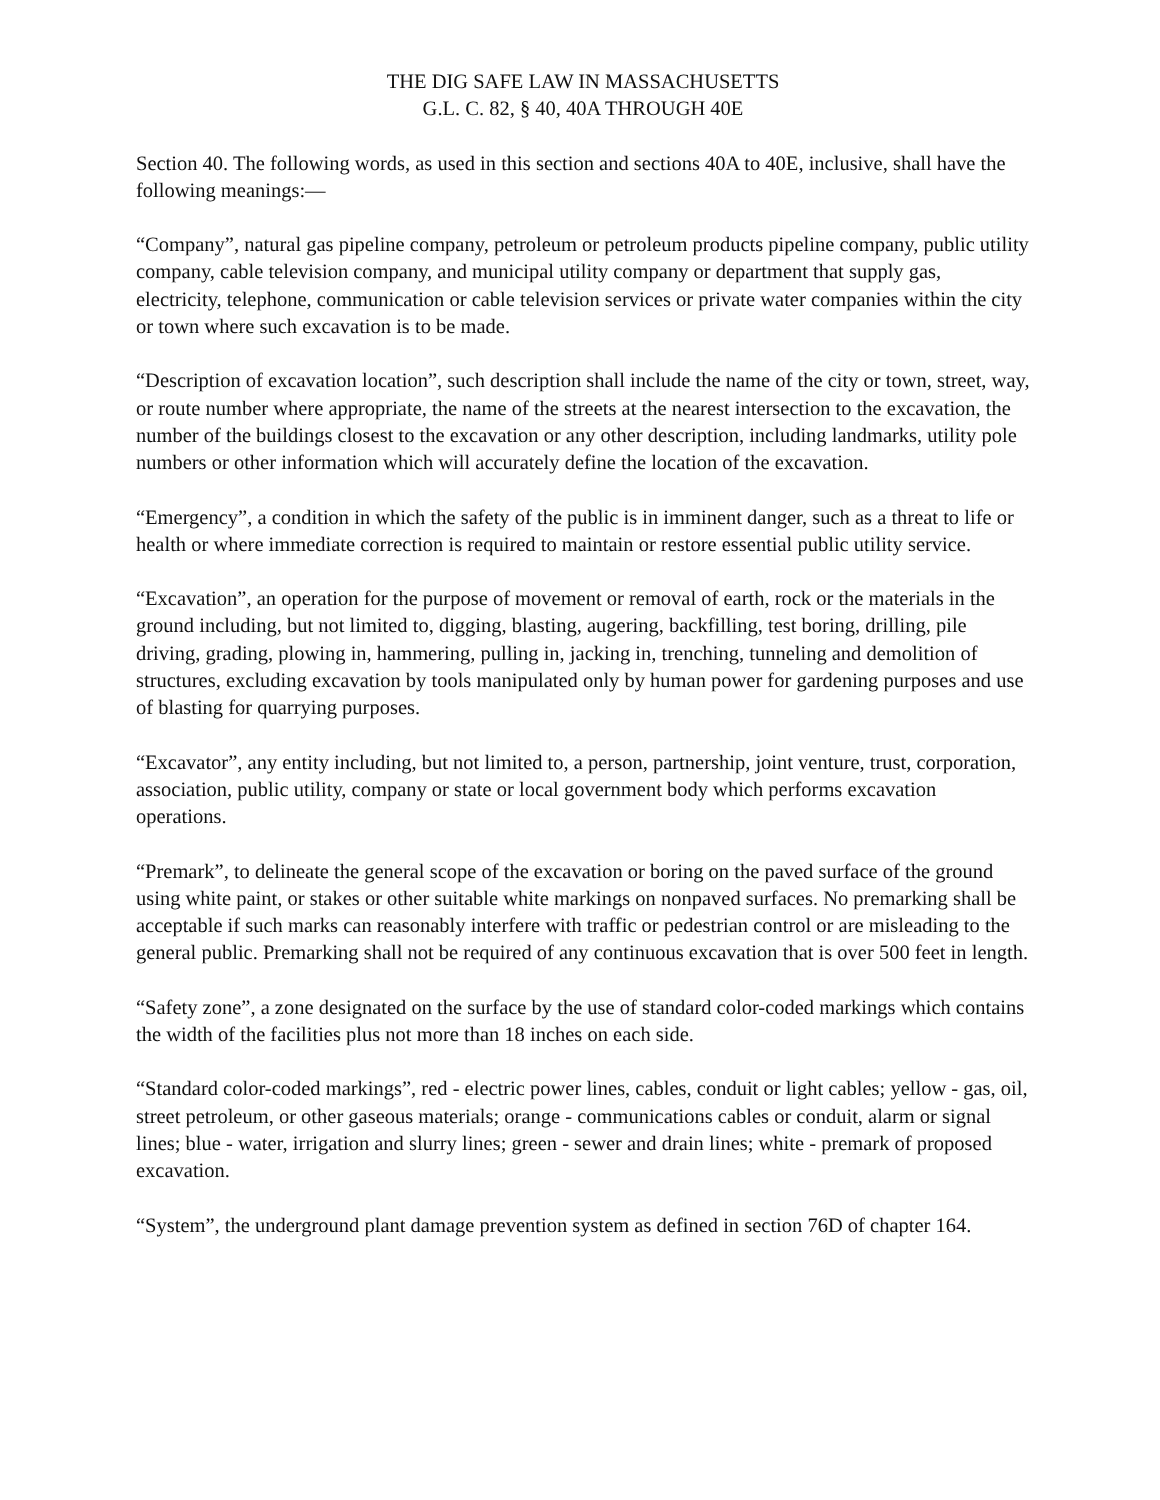THE DIG SAFE LAW IN MASSACHUSETTS
G.L. C. 82, § 40, 40A THROUGH 40E
Section 40. The following words, as used in this section and sections 40A to 40E, inclusive, shall have the following meanings:—
“Company”, natural gas pipeline company, petroleum or petroleum products pipeline company, public utility company, cable television company, and municipal utility company or department that supply gas, electricity, telephone, communication or cable television services or private water companies within the city or town where such excavation is to be made.
“Description of excavation location”, such description shall include the name of the city or town, street, way, or route number where appropriate, the name of the streets at the nearest intersection to the excavation, the number of the buildings closest to the excavation or any other description, including landmarks, utility pole numbers or other information which will accurately define the location of the excavation.
“Emergency”, a condition in which the safety of the public is in imminent danger, such as a threat to life or health or where immediate correction is required to maintain or restore essential public utility service.
“Excavation”, an operation for the purpose of movement or removal of earth, rock or the materials in the ground including, but not limited to, digging, blasting, augering, backfilling, test boring, drilling, pile driving, grading, plowing in, hammering, pulling in, jacking in, trenching, tunneling and demolition of structures, excluding excavation by tools manipulated only by human power for gardening purposes and use of blasting for quarrying purposes.
“Excavator”, any entity including, but not limited to, a person, partnership, joint venture, trust, corporation, association, public utility, company or state or local government body which performs excavation operations.
“Premark”, to delineate the general scope of the excavation or boring on the paved surface of the ground using white paint, or stakes or other suitable white markings on nonpaved surfaces. No premarking shall be acceptable if such marks can reasonably interfere with traffic or pedestrian control or are misleading to the general public. Premarking shall not be required of any continuous excavation that is over 500 feet in length.
“Safety zone”, a zone designated on the surface by the use of standard color-coded markings which contains the width of the facilities plus not more than 18 inches on each side.
“Standard color-coded markings”, red - electric power lines, cables, conduit or light cables; yellow - gas, oil, street petroleum, or other gaseous materials; orange - communications cables or conduit, alarm or signal lines; blue - water, irrigation and slurry lines; green - sewer and drain lines; white - premark of proposed excavation.
“System”, the underground plant damage prevention system as defined in section 76D of chapter 164.